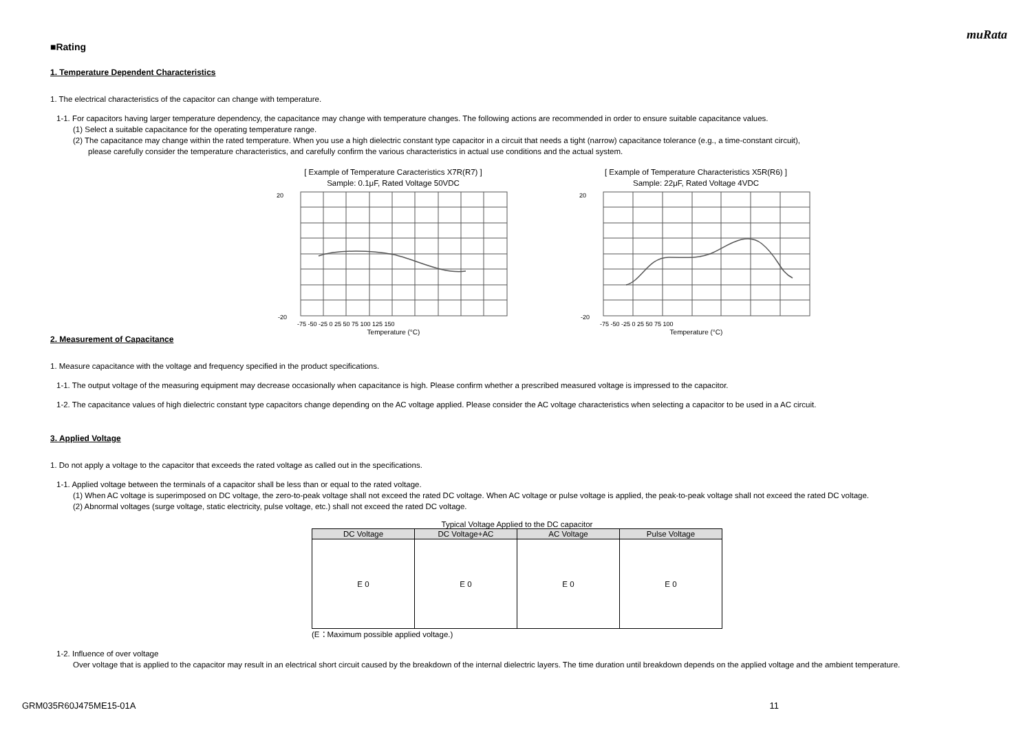muRata
■Rating
1. Temperature Dependent Characteristics
1. The electrical characteristics of the capacitor can change with temperature.
1-1. For capacitors having larger temperature dependency, the capacitance may change with temperature changes. The following actions are recommended in order to ensure suitable capacitance values.
(1) Select a suitable capacitance for the operating temperature range.
(2) The capacitance may change within the rated temperature. When you use a high dielectric constant type capacitor in a circuit that needs a tight (narrow) capacitance tolerance (e.g., a time-constant circuit),
please carefully consider the temperature characteristics, and carefully confirm the various characteristics in actual use conditions and the actual system.
[ Example of Temperature Caracteristics X7R(R7) ]
Sample: 0.1μF, Rated Voltage 50VDC
20
-20
Temperature (°C)
-75 -50 -25 0 25 50 75 100 125 150
[ Example of Temperature Characteristics X5R(R6) ]
Sample: 22μF, Rated Voltage 4VDC
20
-20
Temperature (°C)
-75 -50 -25 0 25 50 75 100
2. Measurement of Capacitance
1. Measure capacitance with the voltage and frequency specified in the product specifications.
1-1. The output voltage of the measuring equipment may decrease occasionally when capacitance is high. Please confirm whether a prescribed measured voltage is impressed to the capacitor.
1-2. The capacitance values of high dielectric constant type capacitors change depending on the AC voltage applied. Please consider the AC voltage characteristics when selecting a capacitor to be used in a AC circuit.
3. Applied Voltage
1. Do not apply a voltage to the capacitor that exceeds the rated voltage as called out in the specifications.
1-1. Applied voltage between the terminals of a capacitor shall be less than or equal to the rated voltage.
(1) When AC voltage is superimposed on DC voltage, the zero-to-peak voltage shall not exceed the rated DC voltage. When AC voltage or pulse voltage is applied, the peak-to-peak voltage shall not exceed the rated DC voltage.
(2) Abnormal voltages (surge voltage, static electricity, pulse voltage, etc.) shall not exceed the rated DC voltage.
Typical Voltage Applied to the DC capacitor
| DC Voltage | DC Voltage+AC | AC Voltage | Pulse Voltage |
| --- | --- | --- | --- |
| E 0 | E 0 | E 0 | E 0 |
(E：Maximum possible applied voltage.)
1-2. Influence of over voltage
Over voltage that is applied to the capacitor may result in an electrical short circuit caused by the breakdown of the internal dielectric layers. The time duration until breakdown depends on the applied voltage and the ambient temperature.
GRM035R60J475ME15-01A 11